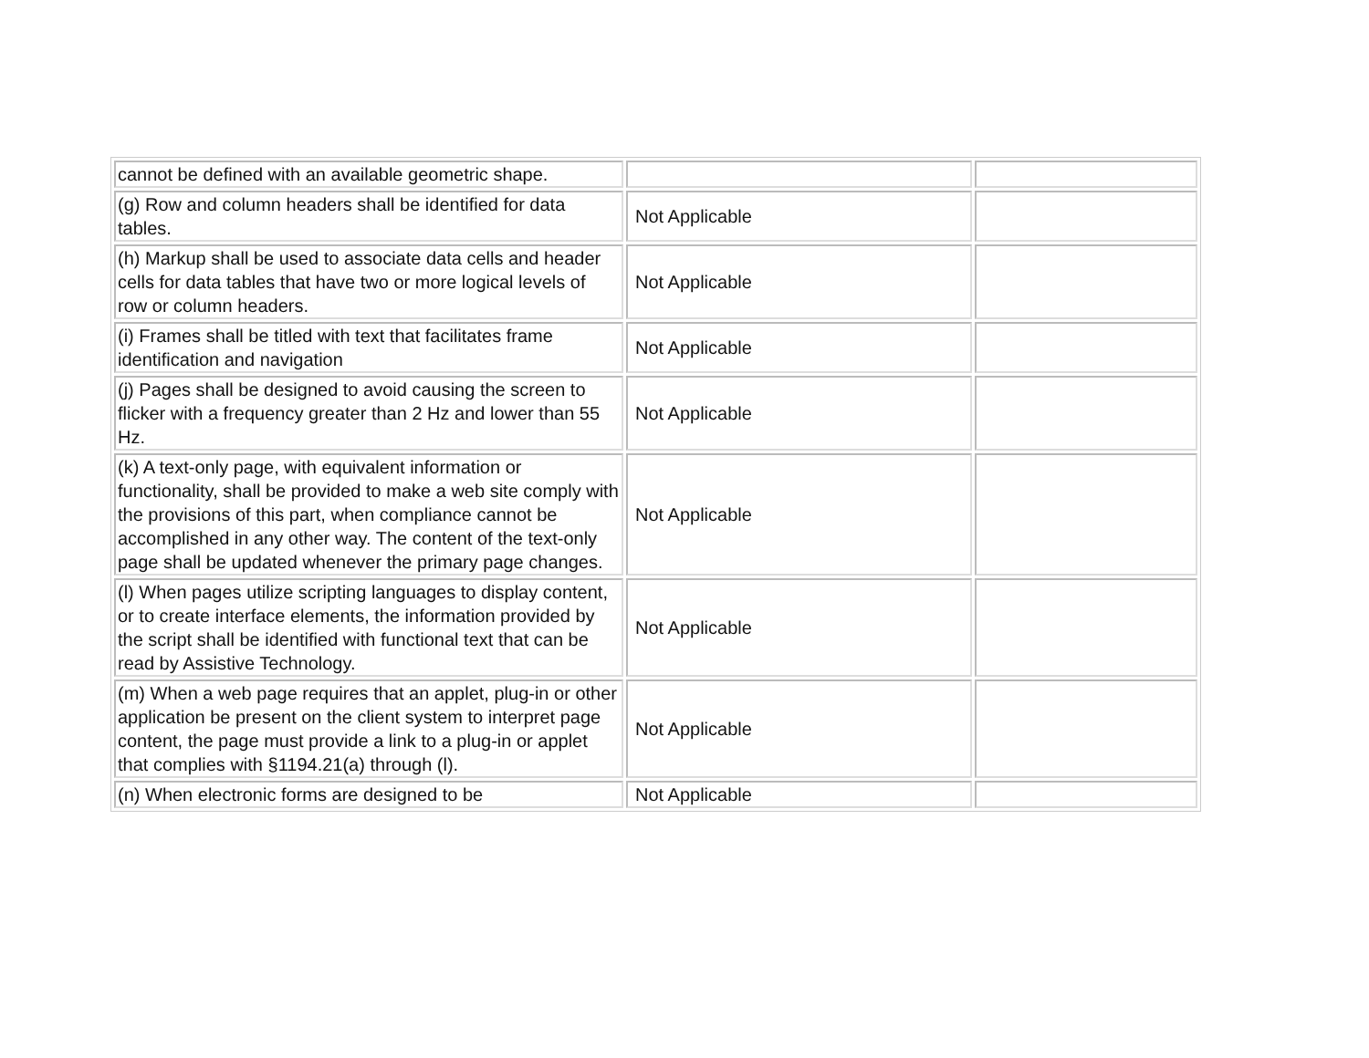| cannot be defined with an available geometric shape. | | |
| (g) Row and column headers shall be identified for data tables. | Not Applicable | |
| (h) Markup shall be used to associate data cells and header cells for data tables that have two or more logical levels of row or column headers. | Not Applicable | |
| (i) Frames shall be titled with text that facilitates frame identification and navigation | Not Applicable | |
| (j) Pages shall be designed to avoid causing the screen to flicker with a frequency greater than 2 Hz and lower than 55 Hz. | Not Applicable | |
| (k) A text-only page, with equivalent information or functionality, shall be provided to make a web site comply with the provisions of this part, when compliance cannot be accomplished in any other way. The content of the text-only page shall be updated whenever the primary page changes. | Not Applicable | |
| (l) When pages utilize scripting languages to display content, or to create interface elements, the information provided by the script shall be identified with functional text that can be read by Assistive Technology. | Not Applicable | |
| (m) When a web page requires that an applet, plug-in or other application be present on the client system to interpret page content, the page must provide a link to a plug-in or applet that complies with §1194.21(a) through (l). | Not Applicable | |
| (n) When electronic forms are designed to be | Not Applicable | |